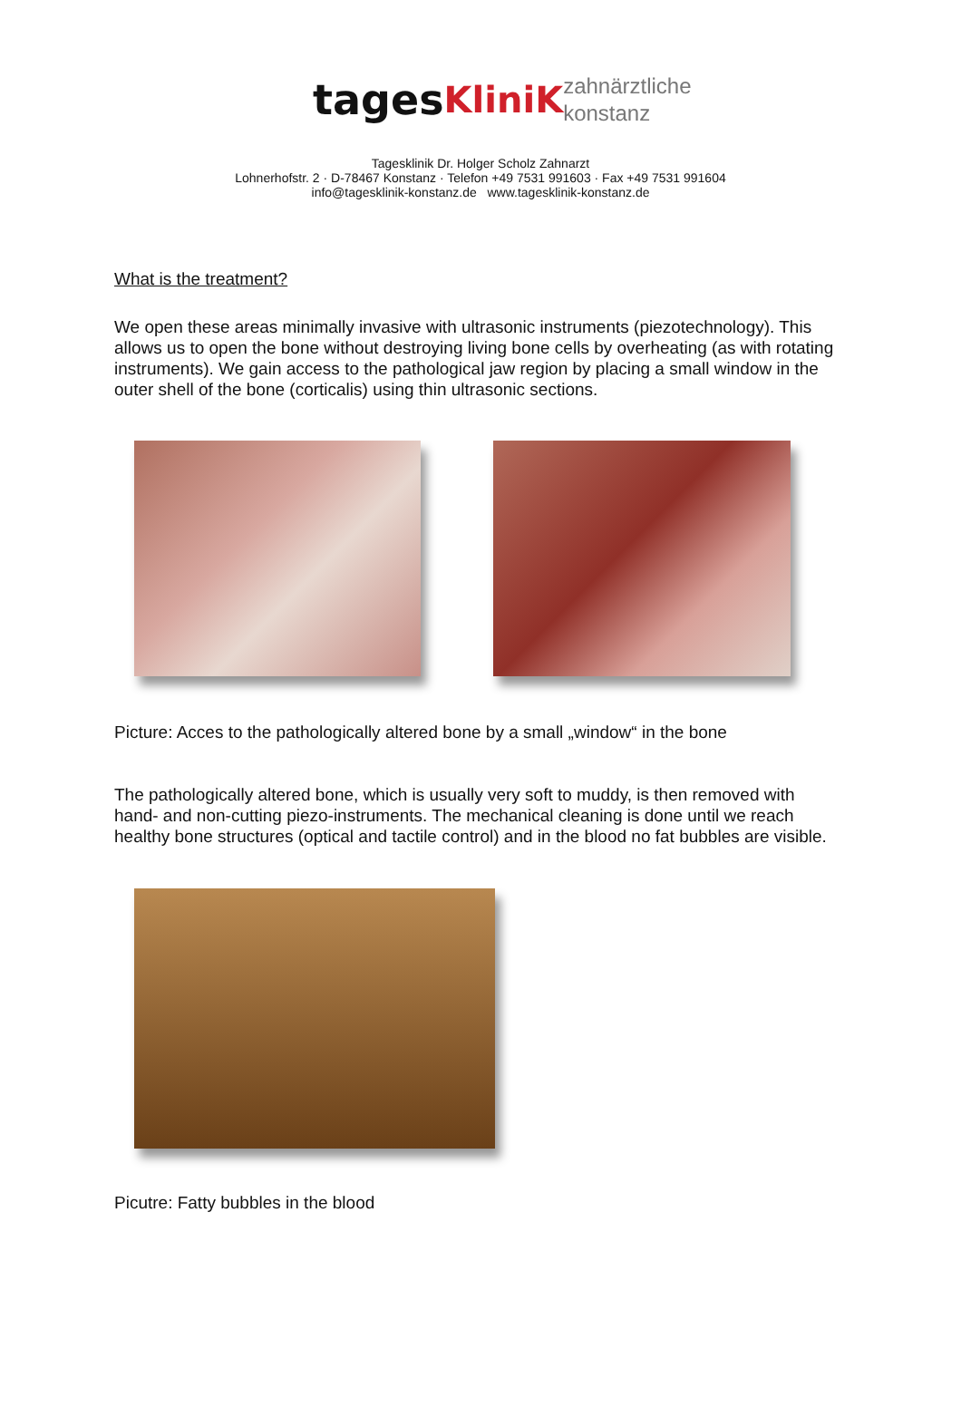tages KliniK zahnärztliche
konstanz
Tagesklinik Dr. Holger Scholz Zahnarzt
Lohnerhofstr. 2 · D-78467 Konstanz · Telefon +49 7531 991603 · Fax +49 7531 991604
info@tagesklinik-konstanz.de www.tagesklinik-konstanz.de
What is the treatment?
We open these areas minimally invasive with ultrasonic instruments (piezotechnology). This allows us to open the bone without destroying living bone cells by overheating (as with rotating instruments). We gain access to the pathological jaw region by placing a small window in the outer shell of the bone (corticalis) using thin ultrasonic sections.
Picture: Acces to the pathologically altered bone by a small „window“ in the bone
The pathologically altered bone, which is usually very soft to muddy, is then removed with hand- and non-cutting piezo-instruments. The mechanical cleaning is done until we reach healthy bone structures (optical and tactile control) and in the blood no fat bubbles are visible.
Picutre: Fatty bubbles in the blood